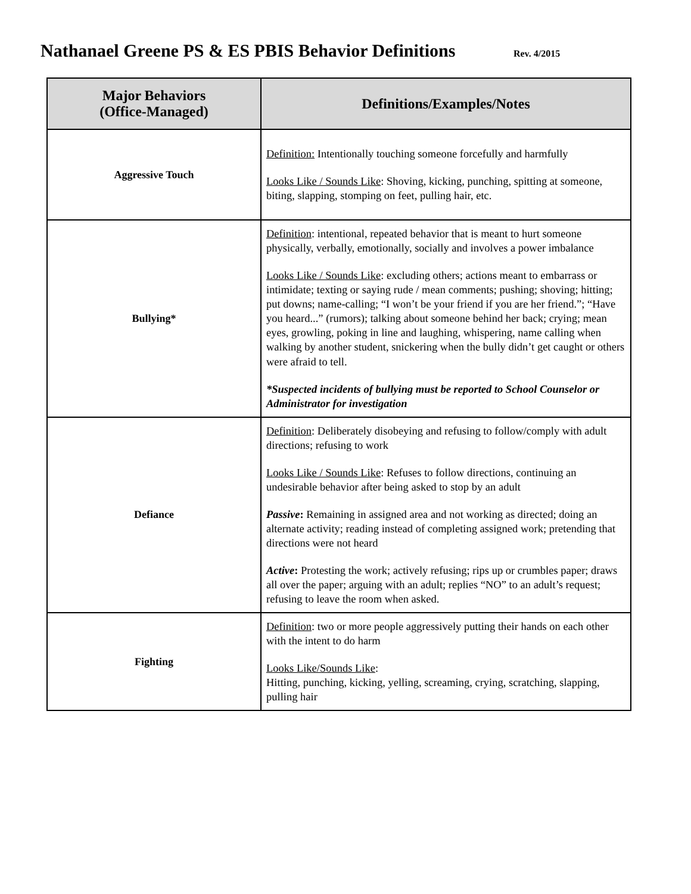Nathanael Greene PS & ES PBIS Behavior Definitions Rev. 4/2015
| Major Behaviors (Office-Managed) | Definitions/Examples/Notes |
| --- | --- |
| Aggressive Touch | Definition: Intentionally touching someone forcefully and harmfully Looks Like / Sounds Like : Shoving, kicking, punching, spitting at someone, biting, slapping, stomping on feet, pulling hair, etc. |
| Bullying* | Definition : intentional, repeated behavior that is meant to hurt someone physically, verbally, emotionally, socially and involves a power imbalance Looks Like / Sounds Like : excluding others; actions meant to embarrass or intimidate; texting or saying rude / mean comments; pushing; shoving; hitting; put downs; name-calling; “I won’t be your friend if you are her friend.”; “Have you heard...” (rumors); talking about someone behind her back; crying; mean eyes, growling, poking in line and laughing, whispering, name calling when walking by another student, snickering when the bully didn’t get caught or others were afraid to tell. *Suspected incidents of bullying must be reported to School Counselor or Administrator for investigation |
| Defiance | Definition : Deliberately disobeying and refusing to follow/comply with adult directions; refusing to work Looks Like / Sounds Like : Refuses to follow directions, continuing an undesirable behavior after being asked to stop by an adult Passive : Remaining in assigned area and not working as directed; doing an alternate activity; reading instead of completing assigned work; pretending that directions were not heard Active : Protesting the work; actively refusing; rips up or crumbles paper; draws all over the paper; arguing with an adult; replies “NO” to an adult’s request; refusing to leave the room when asked. |
| Fighting | Definition : two or more people aggressively putting their hands on each other with the intent to do harm Looks Like/Sounds Like : Hitting, punching, kicking, yelling, screaming, crying, scratching, slapping, pulling hair |